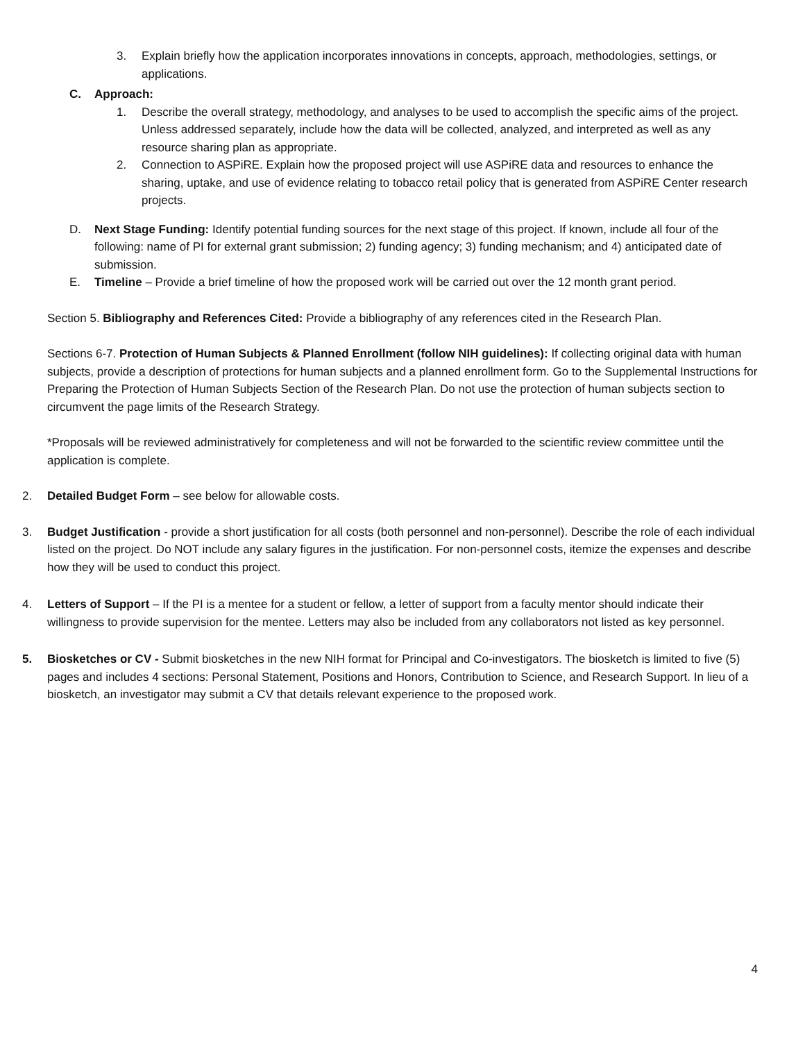3. Explain briefly how the application incorporates innovations in concepts, approach, methodologies, settings, or applications.
C. Approach:
1. Describe the overall strategy, methodology, and analyses to be used to accomplish the specific aims of the project. Unless addressed separately, include how the data will be collected, analyzed, and interpreted as well as any resource sharing plan as appropriate.
2. Connection to ASPiRE. Explain how the proposed project will use ASPiRE data and resources to enhance the sharing, uptake, and use of evidence relating to tobacco retail policy that is generated from ASPiRE Center research projects.
D. Next Stage Funding: Identify potential funding sources for the next stage of this project. If known, include all four of the following: name of PI for external grant submission; 2) funding agency; 3) funding mechanism; and 4) anticipated date of submission.
E. Timeline – Provide a brief timeline of how the proposed work will be carried out over the 12 month grant period.
Section 5. Bibliography and References Cited: Provide a bibliography of any references cited in the Research Plan.
Sections 6-7. Protection of Human Subjects & Planned Enrollment (follow NIH guidelines): If collecting original data with human subjects, provide a description of protections for human subjects and a planned enrollment form. Go to the Supplemental Instructions for Preparing the Protection of Human Subjects Section of the Research Plan. Do not use the protection of human subjects section to circumvent the page limits of the Research Strategy.
*Proposals will be reviewed administratively for completeness and will not be forwarded to the scientific review committee until the application is complete.
2. Detailed Budget Form – see below for allowable costs.
3. Budget Justification - provide a short justification for all costs (both personnel and non-personnel). Describe the role of each individual listed on the project. Do NOT include any salary figures in the justification. For non-personnel costs, itemize the expenses and describe how they will be used to conduct this project.
4. Letters of Support – If the PI is a mentee for a student or fellow, a letter of support from a faculty mentor should indicate their willingness to provide supervision for the mentee. Letters may also be included from any collaborators not listed as key personnel.
5. Biosketches or CV - Submit biosketches in the new NIH format for Principal and Co-investigators. The biosketch is limited to five (5) pages and includes 4 sections: Personal Statement, Positions and Honors, Contribution to Science, and Research Support. In lieu of a biosketch, an investigator may submit a CV that details relevant experience to the proposed work.
4